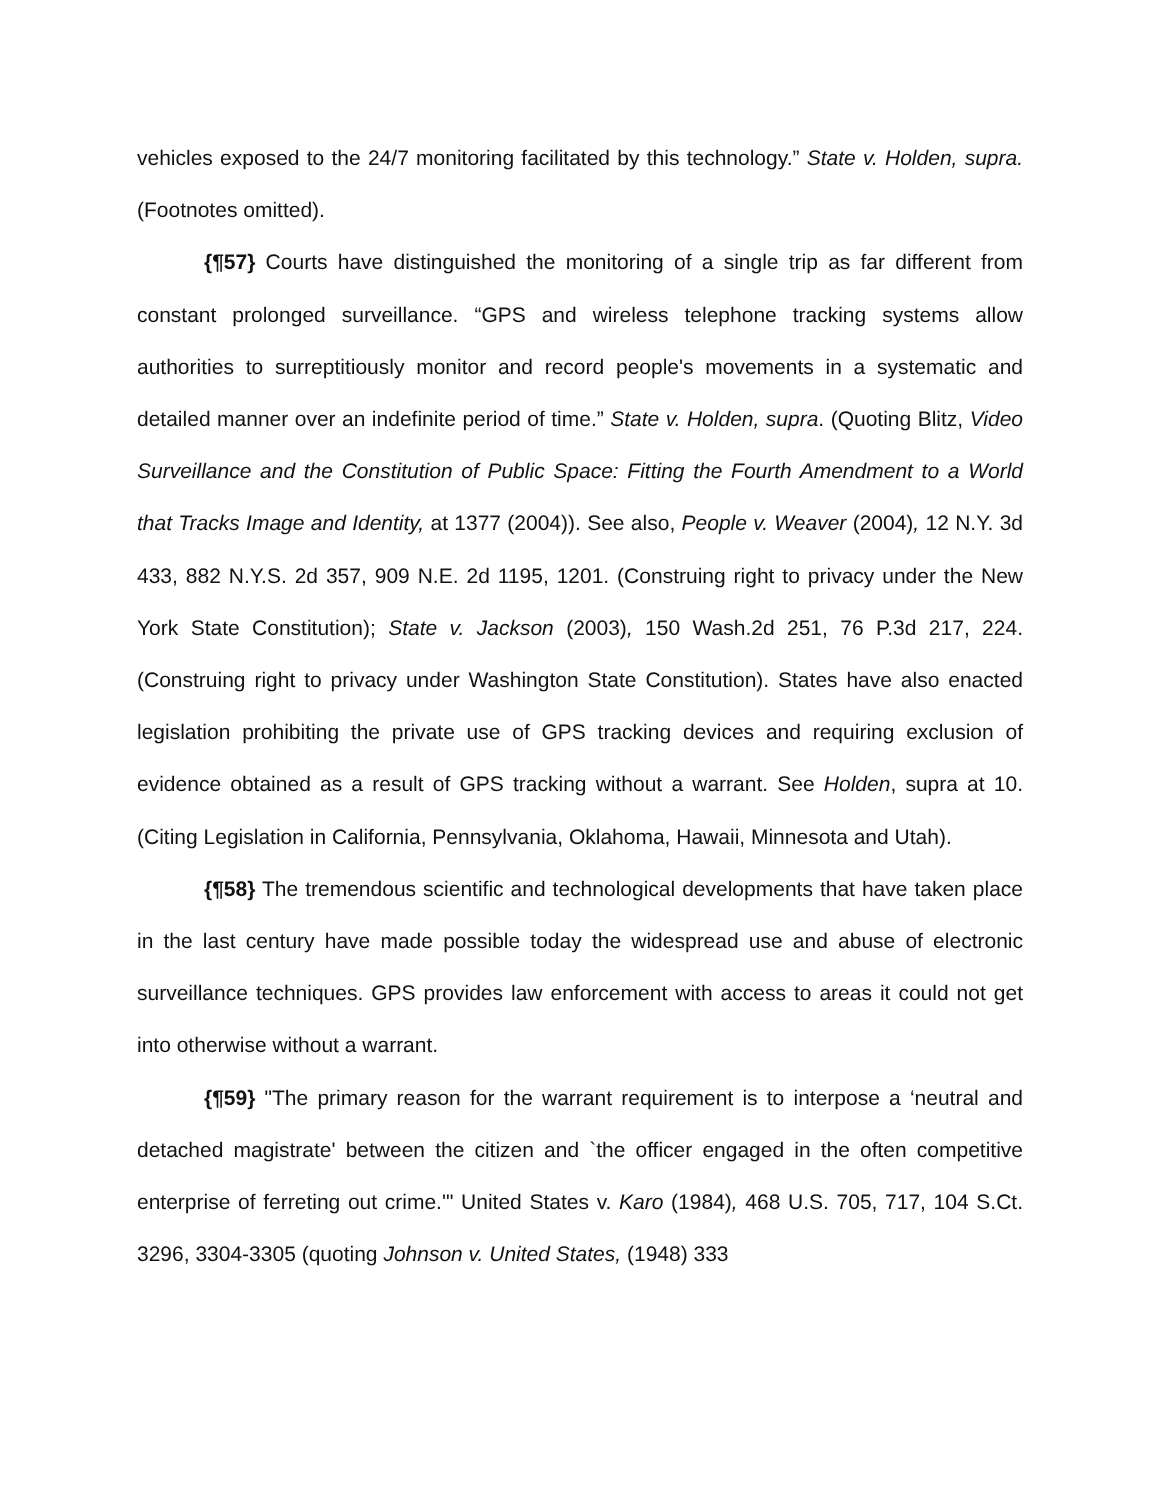vehicles exposed to the 24/7 monitoring facilitated by this technology.” State v. Holden, supra. (Footnotes omitted).
{¶57} Courts have distinguished the monitoring of a single trip as far different from constant prolonged surveillance. “GPS and wireless telephone tracking systems allow authorities to surreptitiously monitor and record people's movements in a systematic and detailed manner over an indefinite period of time.” State v. Holden, supra. (Quoting Blitz, Video Surveillance and the Constitution of Public Space: Fitting the Fourth Amendment to a World that Tracks Image and Identity, at 1377 (2004)). See also, People v. Weaver (2004), 12 N.Y. 3d 433, 882 N.Y.S. 2d 357, 909 N.E. 2d 1195, 1201. (Construing right to privacy under the New York State Constitution); State v. Jackson (2003), 150 Wash.2d 251, 76 P.3d 217, 224. (Construing right to privacy under Washington State Constitution). States have also enacted legislation prohibiting the private use of GPS tracking devices and requiring exclusion of evidence obtained as a result of GPS tracking without a warrant. See Holden, supra at 10. (Citing Legislation in California, Pennsylvania, Oklahoma, Hawaii, Minnesota and Utah).
{¶58} The tremendous scientific and technological developments that have taken place in the last century have made possible today the widespread use and abuse of electronic surveillance techniques. GPS provides law enforcement with access to areas it could not get into otherwise without a warrant.
{¶59} "The primary reason for the warrant requirement is to interpose a ‘neutral and detached magistrate' between the citizen and `the officer engaged in the often competitive enterprise of ferreting out crime.'" United States v. Karo (1984), 468 U.S. 705, 717, 104 S.Ct. 3296, 3304-3305 (quoting Johnson v. United States, (1948) 333